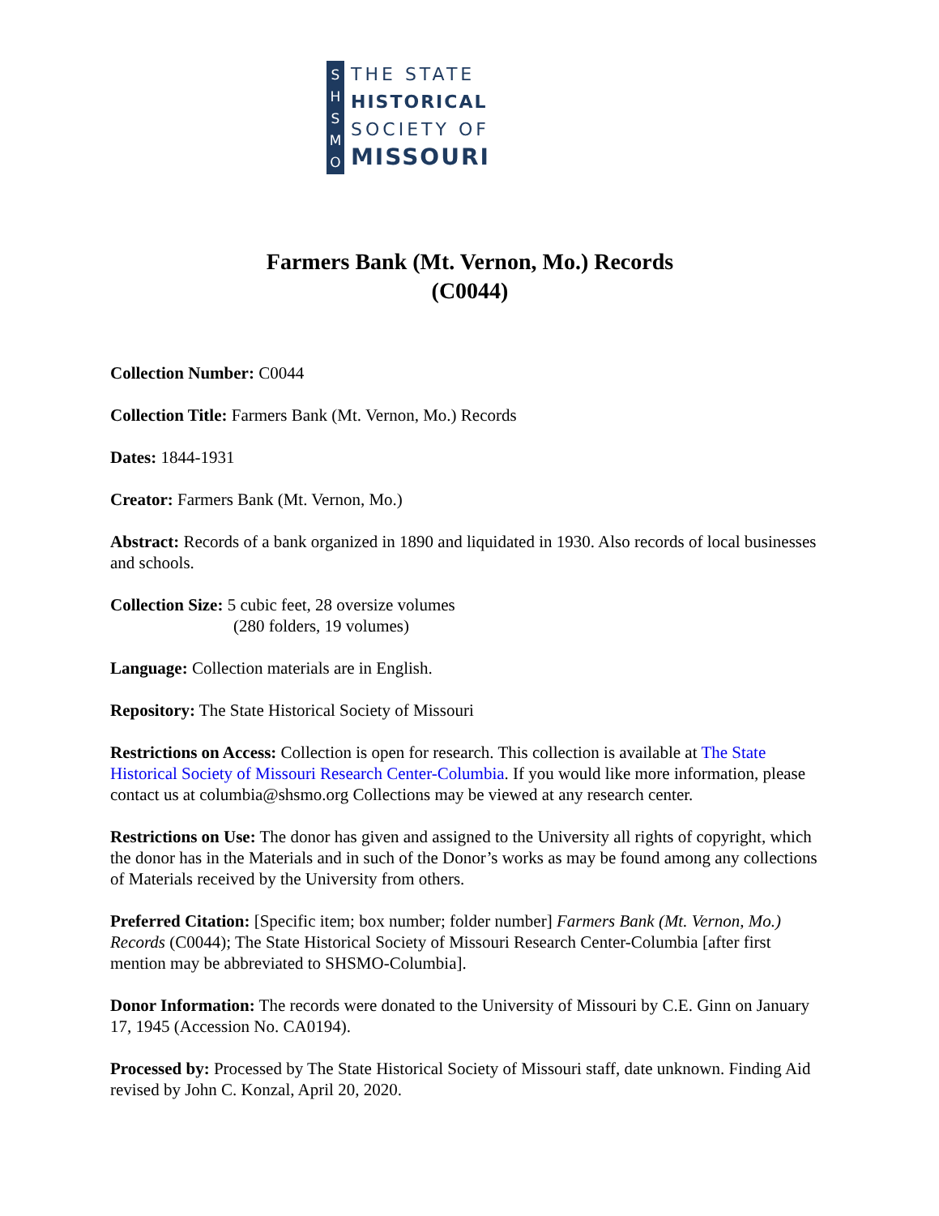S
H
S
M
O
THE STATE
HISTORICAL
SOCIETY OF
MISSOURI
Farmers Bank (Mt. Vernon, Mo.) Records
(C0044)
Collection Number: C0044
Collection Title: Farmers Bank (Mt. Vernon, Mo.) Records
Dates: 1844-1931
Creator: Farmers Bank (Mt. Vernon, Mo.)
Abstract: Records of a bank organized in 1890 and liquidated in 1930. Also records of local businesses and schools.
Collection Size: 5 cubic feet, 28 oversize volumes
(280 folders, 19 volumes)
Language: Collection materials are in English.
Repository: The State Historical Society of Missouri
Restrictions on Access: Collection is open for research. This collection is available at The State Historical Society of Missouri Research Center-Columbia. If you would like more information, please contact us at columbia@shsmo.org Collections may be viewed at any research center.
Restrictions on Use: The donor has given and assigned to the University all rights of copyright, which the donor has in the Materials and in such of the Donor’s works as may be found among any collections of Materials received by the University from others.
Preferred Citation: [Specific item; box number; folder number] Farmers Bank (Mt. Vernon, Mo.) Records (C0044); The State Historical Society of Missouri Research Center-Columbia [after first mention may be abbreviated to SHSMO-Columbia].
Donor Information: The records were donated to the University of Missouri by C.E. Ginn on January 17, 1945 (Accession No. CA0194).
Processed by: Processed by The State Historical Society of Missouri staff, date unknown. Finding Aid revised by John C. Konzal, April 20, 2020.